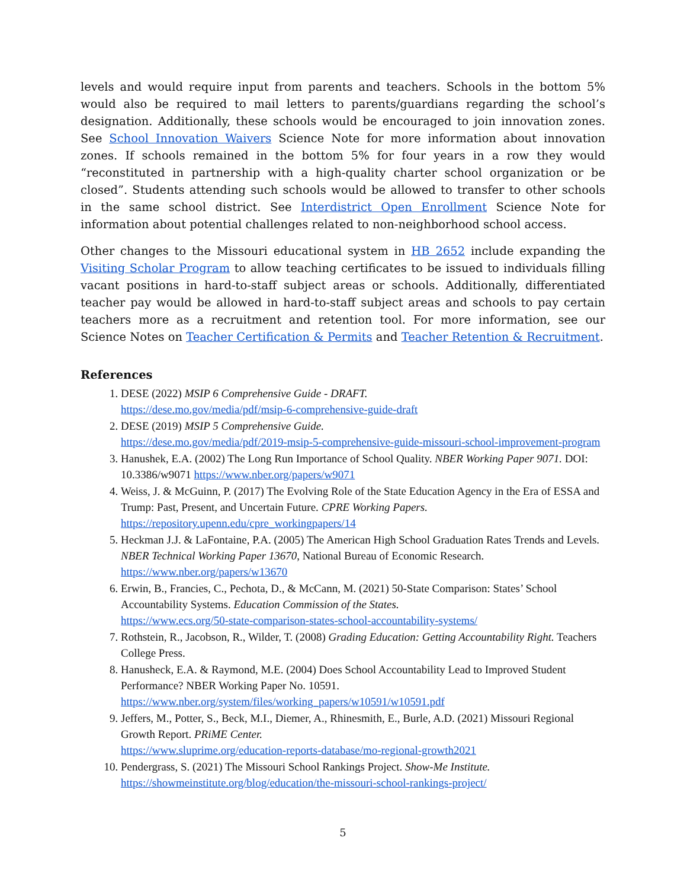levels and would require input from parents and teachers. Schools in the bottom 5% would also be required to mail letters to parents/guardians regarding the school’s designation. Additionally, these schools would be encouraged to join innovation zones. See School Innovation Waivers Science Note for more information about innovation zones. If schools remained in the bottom 5% for four years in a row they would “reconstituted in partnership with a high-quality charter school organization or be closed”. Students attending such schools would be allowed to transfer to other schools in the same school district. See Interdistrict Open Enrollment Science Note for information about potential challenges related to non-neighborhood school access.
Other changes to the Missouri educational system in HB 2652 include expanding the Visiting Scholar Program to allow teaching certificates to be issued to individuals filling vacant positions in hard-to-staff subject areas or schools. Additionally, differentiated teacher pay would be allowed in hard-to-staff subject areas and schools to pay certain teachers more as a recruitment and retention tool. For more information, see our Science Notes on Teacher Certification & Permits and Teacher Retention & Recruitment.
References
1. DESE (2022) MSIP 6 Comprehensive Guide - DRAFT.
https://dese.mo.gov/media/pdf/msip-6-comprehensive-guide-draft
2. DESE (2019) MSIP 5 Comprehensive Guide.
https://dese.mo.gov/media/pdf/2019-msip-5-comprehensive-guide-missouri-school-improvement-program
3. Hanushek, E.A. (2002) The Long Run Importance of School Quality. NBER Working Paper 9071. DOI: 10.3386/w9071 https://www.nber.org/papers/w9071
4. Weiss, J. & McGuinn, P. (2017) The Evolving Role of the State Education Agency in the Era of ESSA and Trump: Past, Present, and Uncertain Future. CPRE Working Papers.
https://repository.upenn.edu/cpre_workingpapers/14
5. Heckman J.J. & LaFontaine, P.A. (2005) The American High School Graduation Rates Trends and Levels. NBER Technical Working Paper 13670, National Bureau of Economic Research.
https://www.nber.org/papers/w13670
6. Erwin, B., Francies, C., Pechota, D., & McCann, M. (2021) 50-State Comparison: States’ School Accountability Systems. Education Commission of the States.
https://www.ecs.org/50-state-comparison-states-school-accountability-systems/
7. Rothstein, R., Jacobson, R., Wilder, T. (2008) Grading Education: Getting Accountability Right. Teachers College Press.
8. Hanusheck, E.A. & Raymond, M.E. (2004) Does School Accountability Lead to Improved Student Performance? NBER Working Paper No. 10591.
https://www.nber.org/system/files/working_papers/w10591/w10591.pdf
9. Jeffers, M., Potter, S., Beck, M.I., Diemer, A., Rhinesmith, E., Burle, A.D. (2021) Missouri Regional Growth Report. PRiME Center.
https://www.sluprime.org/education-reports-database/mo-regional-growth2021
10. Pendergrass, S. (2021) The Missouri School Rankings Project. Show-Me Institute.
https://showmeinstitute.org/blog/education/the-missouri-school-rankings-project/
5